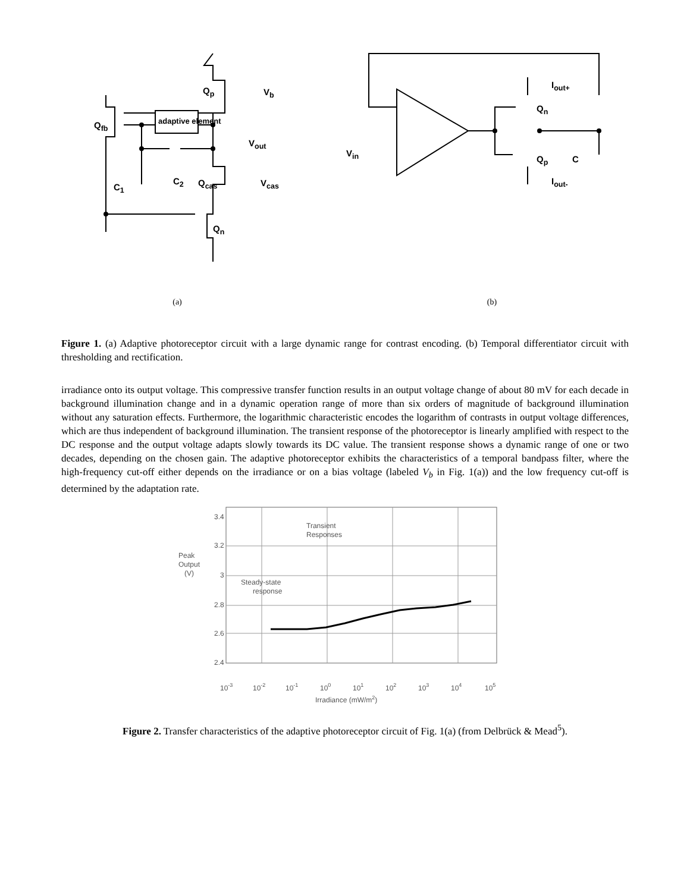adaptive element
Q<sub>p</sub> V<sub>b</sub>
Q<sub>fb</sub>
V<sub>out</sub>
C<sub>2</sub> Q<sub>cas</sub> V<sub>cas</sub> C<sub>1</sub>
Q<sub>n</sub>
(a)
I<sub>out+</sub>
Q<sub>n</sub>
V<sub>in</sub>
Q<sub>p</sub> C
I<sub>out-</sub>
(b)
Figure 1. (a) Adaptive photoreceptor circuit with a large dynamic range for contrast encoding. (b) Temporal differentiator circuit with thresholding and rectification.
irradiance onto its output voltage. This compressive transfer function results in an output voltage change of about 80 mV for each decade in background illumination change and in a dynamic operation range of more than six orders of magnitude of background illumination without any saturation effects. Furthermore, the logarithmic characteristic encodes the logarithm of contrasts in output voltage differences, which are thus independent of background illumination. The transient response of the photoreceptor is linearly amplified with respect to the DC response and the output voltage adapts slowly towards its DC value. The transient response shows a dynamic range of one or two decades, depending on the chosen gain. The adaptive photoreceptor exhibits the characteristics of a temporal bandpass filter, where the high-frequency cut-off either depends on the irradiance or on a bias voltage (labeled V<sub>b</sub> in Fig. 1(a)) and the low frequency cut-off is determined by the adaptation rate.
3.4
3.2
3
2.8
2.6
2.4
Peak
Output
(V)
Transient
Responses
Steady-state
response
10-3
10-2
10-1
100
101
102
103
104
105
Irradiance (mW/m2)
Figure 2. Transfer characteristics of the adaptive photoreceptor circuit of Fig. 1(a) (from Delbrück & Mead<sup>5</sup>).